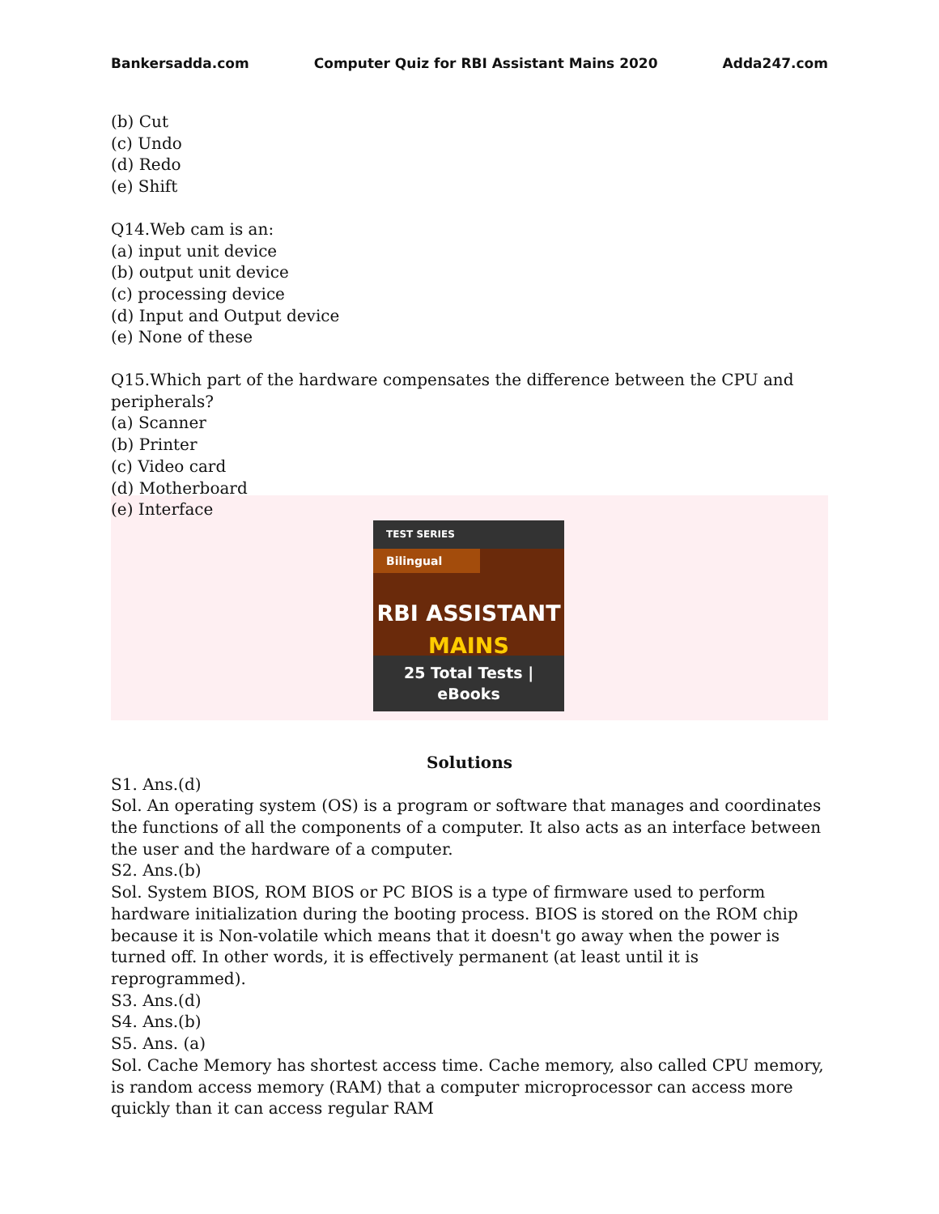Bankersadda.com Computer Quiz for RBI Assistant Mains 2020 Adda247.com
(b) Cut
(c) Undo
(d) Redo
(e) Shift
Q14.Web cam is an:
(a) input unit device
(b) output unit device
(c) processing device
(d) Input and Output device
(e) None of these
Q15.Which part of the hardware compensates the difference between the CPU and peripherals?
(a) Scanner
(b) Printer
(c) Video card
(d) Motherboard
(e) Interface
TEST SERIES
Bilingual
RBI ASSISTANT
MAINS
25 Total Tests | eBooks
Solutions
S1. Ans.(d)
Sol. An operating system (OS) is a program or software that manages and coordinates the functions of all the components of a computer. It also acts as an interface between the user and the hardware of a computer.
S2. Ans.(b)
Sol. System BIOS, ROM BIOS or PC BIOS is a type of firmware used to perform hardware initialization during the booting process. BIOS is stored on the ROM chip because it is Non-volatile which means that it doesn't go away when the power is turned off. In other words, it is effectively permanent (at least until it is reprogrammed).
S3. Ans.(d)
S4. Ans.(b)
S5. Ans. (a)
Sol. Cache Memory has shortest access time. Cache memory, also called CPU memory, is random access memory (RAM) that a computer microprocessor can access more quickly than it can access regular RAM